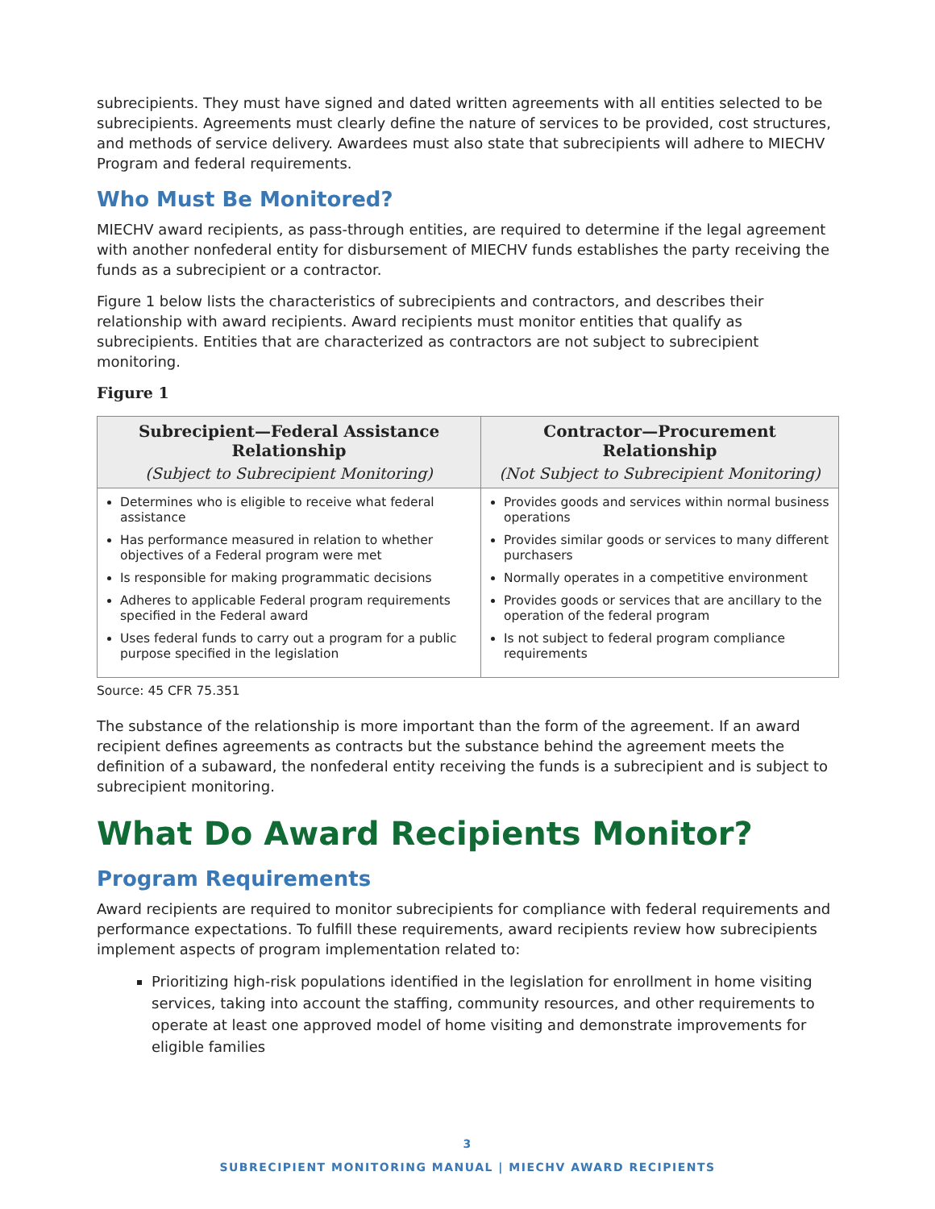subrecipients. They must have signed and dated written agreements with all entities selected to be subrecipients. Agreements must clearly define the nature of services to be provided, cost structures, and methods of service delivery. Awardees must also state that subrecipients will adhere to MIECHV Program and federal requirements.
Who Must Be Monitored?
MIECHV award recipients, as pass-through entities, are required to determine if the legal agreement with another nonfederal entity for disbursement of MIECHV funds establishes the party receiving the funds as a subrecipient or a contractor.
Figure 1 below lists the characteristics of subrecipients and contractors, and describes their relationship with award recipients. Award recipients must monitor entities that qualify as subrecipients. Entities that are characterized as contractors are not subject to subrecipient monitoring.
Figure 1
| Subrecipient—Federal Assistance Relationship | Contractor—Procurement Relationship |
| --- | --- |
| (Subject to Subrecipient Monitoring) | (Not Subject to Subrecipient Monitoring) |
| Determines who is eligible to receive what federal assistance Has performance measured in relation to whether objectives of a Federal program were met Is responsible for making programmatic decisions Adheres to applicable Federal program requirements specified in the Federal award Uses federal funds to carry out a program for a public purpose specified in the legislation | Provides goods and services within normal business operations Provides similar goods or services to many different purchasers Normally operates in a competitive environment Provides goods or services that are ancillary to the operation of the federal program Is not subject to federal program compliance requirements |
Source: 45 CFR 75.351
The substance of the relationship is more important than the form of the agreement. If an award recipient defines agreements as contracts but the substance behind the agreement meets the definition of a subaward, the nonfederal entity receiving the funds is a subrecipient and is subject to subrecipient monitoring.
What Do Award Recipients Monitor?
Program Requirements
Award recipients are required to monitor subrecipients for compliance with federal requirements and performance expectations. To fulfill these requirements, award recipients review how subrecipients implement aspects of program implementation related to:
Prioritizing high-risk populations identified in the legislation for enrollment in home visiting services, taking into account the staffing, community resources, and other requirements to operate at least one approved model of home visiting and demonstrate improvements for eligible families
3
SUBRECIPIENT MONITORING MANUAL | MIECHV AWARD RECIPIENTS